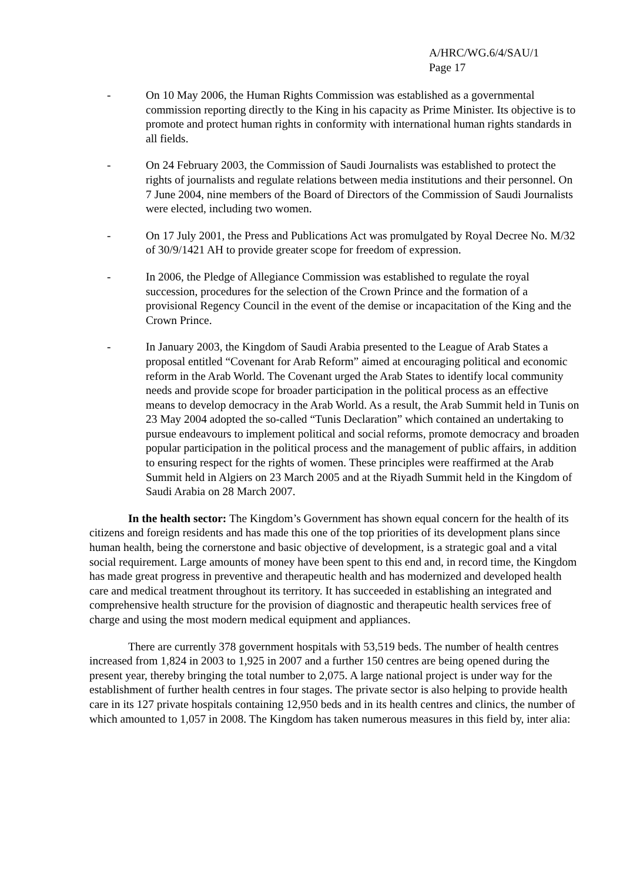A/HRC/WG.6/4/SAU/1
Page 17
- On 10 May 2006, the Human Rights Commission was established as a governmental commission reporting directly to the King in his capacity as Prime Minister. Its objective is to promote and protect human rights in conformity with international human rights standards in all fields.
- On 24 February 2003, the Commission of Saudi Journalists was established to protect the rights of journalists and regulate relations between media institutions and their personnel. On 7 June 2004, nine members of the Board of Directors of the Commission of Saudi Journalists were elected, including two women.
- On 17 July 2001, the Press and Publications Act was promulgated by Royal Decree No. M/32 of 30/9/1421 AH to provide greater scope for freedom of expression.
- In 2006, the Pledge of Allegiance Commission was established to regulate the royal succession, procedures for the selection of the Crown Prince and the formation of a provisional Regency Council in the event of the demise or incapacitation of the King and the Crown Prince.
- In January 2003, the Kingdom of Saudi Arabia presented to the League of Arab States a proposal entitled “Covenant for Arab Reform” aimed at encouraging political and economic reform in the Arab World. The Covenant urged the Arab States to identify local community needs and provide scope for broader participation in the political process as an effective means to develop democracy in the Arab World. As a result, the Arab Summit held in Tunis on 23 May 2004 adopted the so-called “Tunis Declaration” which contained an undertaking to pursue endeavours to implement political and social reforms, promote democracy and broaden popular participation in the political process and the management of public affairs, in addition to ensuring respect for the rights of women. These principles were reaffirmed at the Arab Summit held in Algiers on 23 March 2005 and at the Riyadh Summit held in the Kingdom of Saudi Arabia on 28 March 2007.
In the health sector: The Kingdom’s Government has shown equal concern for the health of its citizens and foreign residents and has made this one of the top priorities of its development plans since human health, being the cornerstone and basic objective of development, is a strategic goal and a vital social requirement. Large amounts of money have been spent to this end and, in record time, the Kingdom has made great progress in preventive and therapeutic health and has modernized and developed health care and medical treatment throughout its territory. It has succeeded in establishing an integrated and comprehensive health structure for the provision of diagnostic and therapeutic health services free of charge and using the most modern medical equipment and appliances.
There are currently 378 government hospitals with 53,519 beds. The number of health centres increased from 1,824 in 2003 to 1,925 in 2007 and a further 150 centres are being opened during the present year, thereby bringing the total number to 2,075. A large national project is under way for the establishment of further health centres in four stages. The private sector is also helping to provide health care in its 127 private hospitals containing 12,950 beds and in its health centres and clinics, the number of which amounted to 1,057 in 2008. The Kingdom has taken numerous measures in this field by, inter alia: